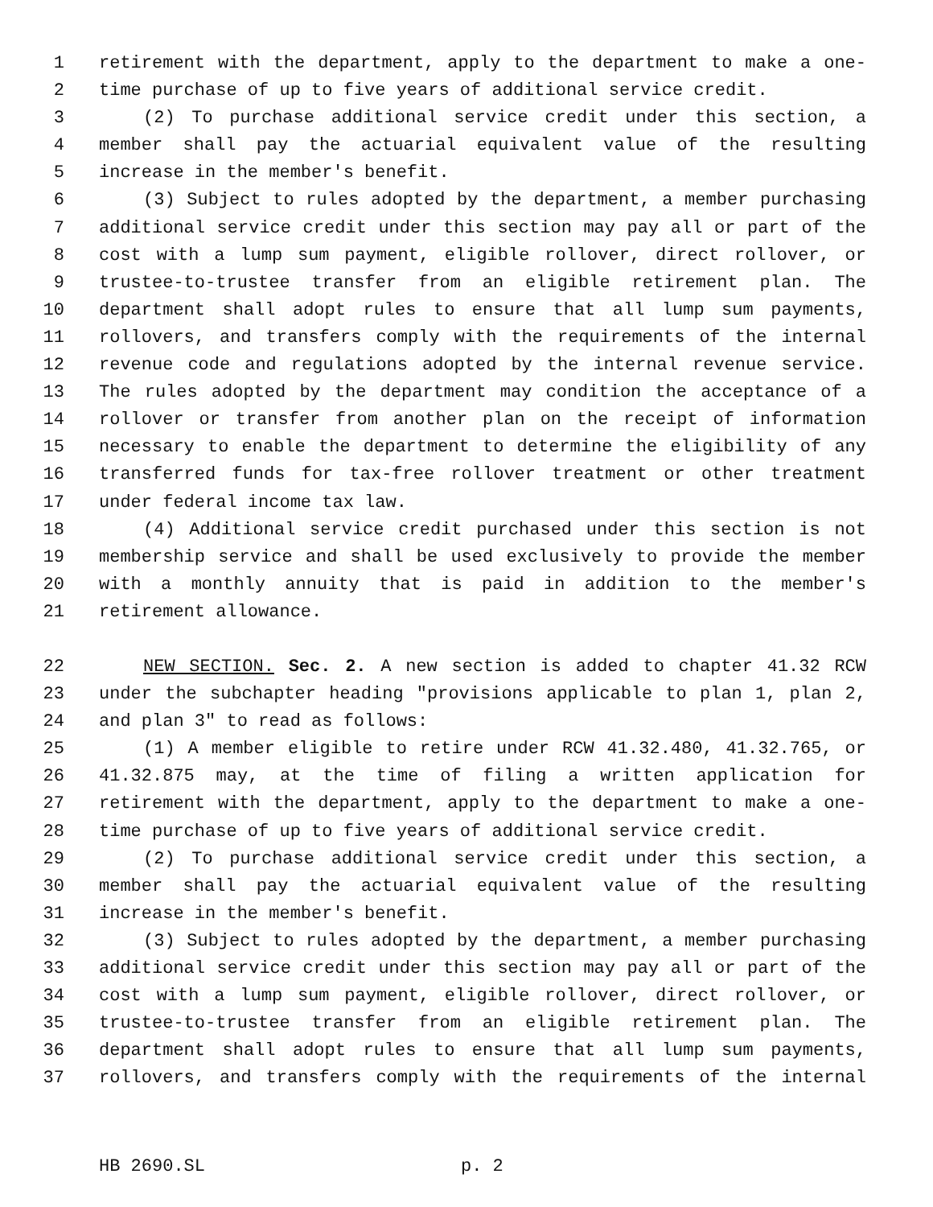1 retirement with the department, apply to the department to make a one-
2 time purchase of up to five years of additional service credit.
3 (2) To purchase additional service credit under this section, a
4 member shall pay the actuarial equivalent value of the resulting
5 increase in the member's benefit.
6 (3) Subject to rules adopted by the department, a member purchasing
7 additional service credit under this section may pay all or part of the
8 cost with a lump sum payment, eligible rollover, direct rollover, or
9 trustee-to-trustee transfer from an eligible retirement plan. The
10 department shall adopt rules to ensure that all lump sum payments,
11 rollovers, and transfers comply with the requirements of the internal
12 revenue code and regulations adopted by the internal revenue service.
13 The rules adopted by the department may condition the acceptance of a
14 rollover or transfer from another plan on the receipt of information
15 necessary to enable the department to determine the eligibility of any
16 transferred funds for tax-free rollover treatment or other treatment
17 under federal income tax law.
18 (4) Additional service credit purchased under this section is not
19 membership service and shall be used exclusively to provide the member
20 with a monthly annuity that is paid in addition to the member's
21 retirement allowance.
22 NEW SECTION. Sec. 2. A new section is added to chapter 41.32 RCW
23 under the subchapter heading "provisions applicable to plan 1, plan 2,
24 and plan 3" to read as follows:
25 (1) A member eligible to retire under RCW 41.32.480, 41.32.765, or
26 41.32.875 may, at the time of filing a written application for
27 retirement with the department, apply to the department to make a one-
28 time purchase of up to five years of additional service credit.
29 (2) To purchase additional service credit under this section, a
30 member shall pay the actuarial equivalent value of the resulting
31 increase in the member's benefit.
32 (3) Subject to rules adopted by the department, a member purchasing
33 additional service credit under this section may pay all or part of the
34 cost with a lump sum payment, eligible rollover, direct rollover, or
35 trustee-to-trustee transfer from an eligible retirement plan. The
36 department shall adopt rules to ensure that all lump sum payments,
37 rollovers, and transfers comply with the requirements of the internal
HB 2690.SL p. 2